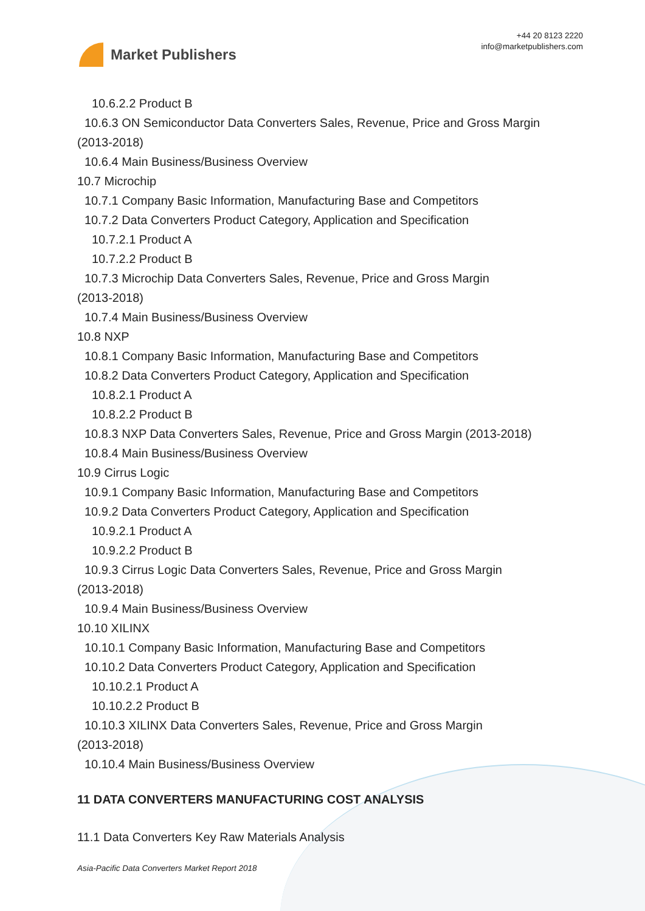Market Publishers
+44 20 8123 2220
info@marketpublishers.com
10.6.2.2 Product B
10.6.3 ON Semiconductor Data Converters Sales, Revenue, Price and Gross Margin
(2013-2018)
10.6.4 Main Business/Business Overview
10.7 Microchip
10.7.1 Company Basic Information, Manufacturing Base and Competitors
10.7.2 Data Converters Product Category, Application and Specification
10.7.2.1 Product A
10.7.2.2 Product B
10.7.3 Microchip Data Converters Sales, Revenue, Price and Gross Margin
(2013-2018)
10.7.4 Main Business/Business Overview
10.8 NXP
10.8.1 Company Basic Information, Manufacturing Base and Competitors
10.8.2 Data Converters Product Category, Application and Specification
10.8.2.1 Product A
10.8.2.2 Product B
10.8.3 NXP Data Converters Sales, Revenue, Price and Gross Margin (2013-2018)
10.8.4 Main Business/Business Overview
10.9 Cirrus Logic
10.9.1 Company Basic Information, Manufacturing Base and Competitors
10.9.2 Data Converters Product Category, Application and Specification
10.9.2.1 Product A
10.9.2.2 Product B
10.9.3 Cirrus Logic Data Converters Sales, Revenue, Price and Gross Margin
(2013-2018)
10.9.4 Main Business/Business Overview
10.10 XILINX
10.10.1 Company Basic Information, Manufacturing Base and Competitors
10.10.2 Data Converters Product Category, Application and Specification
10.10.2.1 Product A
10.10.2.2 Product B
10.10.3 XILINX Data Converters Sales, Revenue, Price and Gross Margin
(2013-2018)
10.10.4 Main Business/Business Overview
11 DATA CONVERTERS MANUFACTURING COST ANALYSIS
11.1 Data Converters Key Raw Materials Analysis
Asia-Pacific Data Converters Market Report 2018